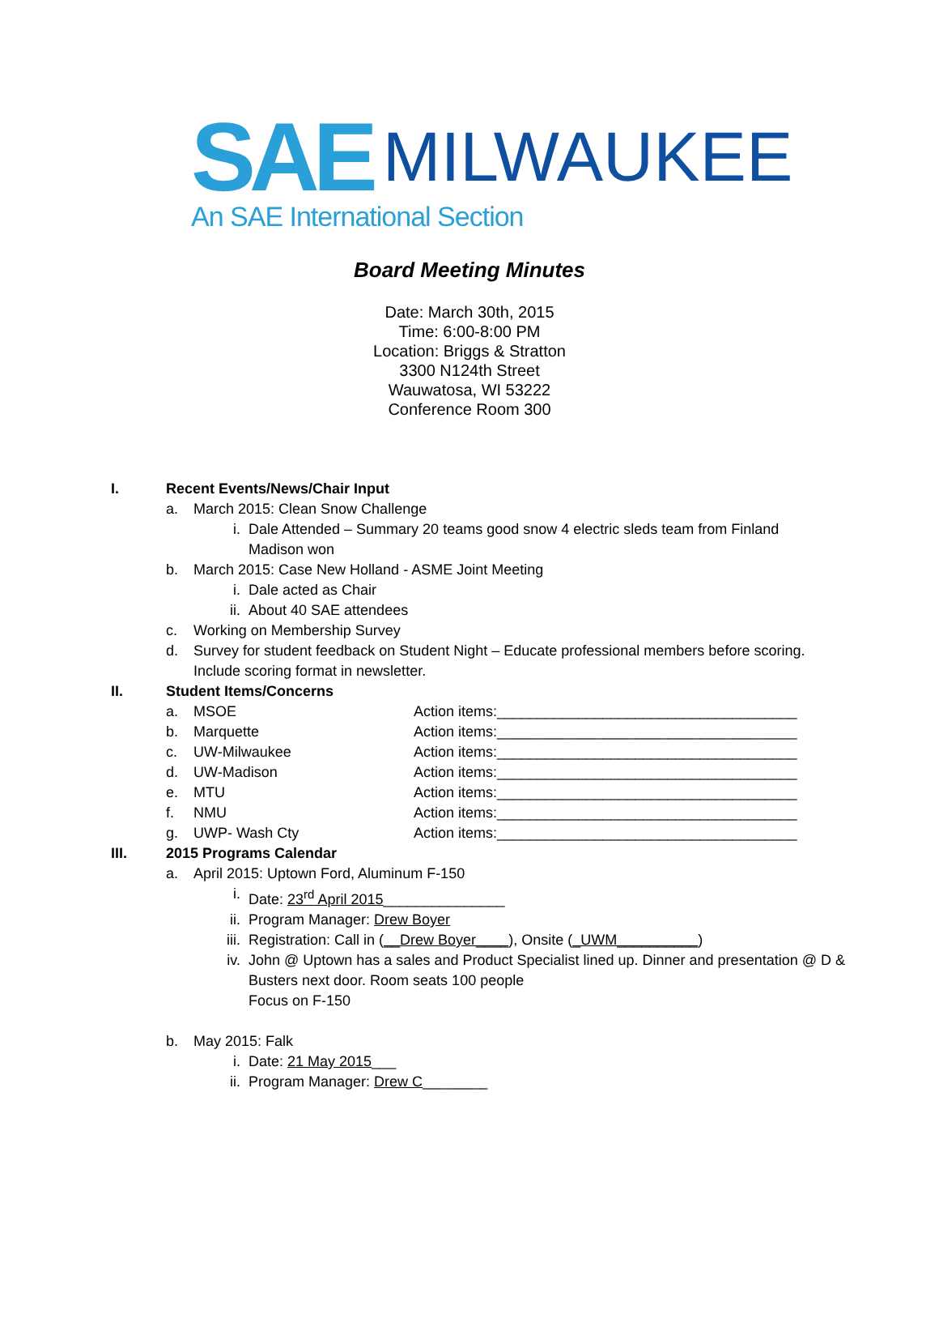SAE MILWAUKEE
An SAE International Section
Board Meeting Minutes
Date: March 30th, 2015
Time: 6:00-8:00 PM
Location: Briggs & Stratton
3300 N124th Street
Wauwatosa, WI 53222
Conference Room 300
I. Recent Events/News/Chair Input
a. March 2015: Clean Snow Challenge
i. Dale Attended – Summary 20 teams good snow 4 electric sleds team from Finland Madison won
b. March 2015: Case New Holland - ASME Joint Meeting
i. Dale acted as Chair
ii. About 40 SAE attendees
c. Working on Membership Survey
d. Survey for student feedback on Student Night – Educate professional members before scoring. Include scoring format in newsletter.
II. Student Items/Concerns
a. MSOE Action items:_____________________________________
b. Marquette Action items:_____________________________________
c. UW-Milwaukee Action items:_____________________________________
d. UW-Madison Action items:_____________________________________
e. MTU Action items:_____________________________________
f. NMU Action items:_____________________________________
g. UWP- Wash Cty Action items:_____________________________________
III. 2015 Programs Calendar
a. April 2015: Uptown Ford, Aluminum F-150
i. Date: 23<sup>rd</sup> April 2015_______________
ii. Program Manager: Drew Boyer
iii. Registration: Call in (__Drew Boyer____), Onsite (_UWM__________)
iv. John @ Uptown has a sales and Product Specialist lined up. Dinner and presentation @ D & Busters next door. Room seats 100 people
Focus on F-150
b. May 2015: Falk
i. Date: 21 May 2015___
ii. Program Manager: Drew C________